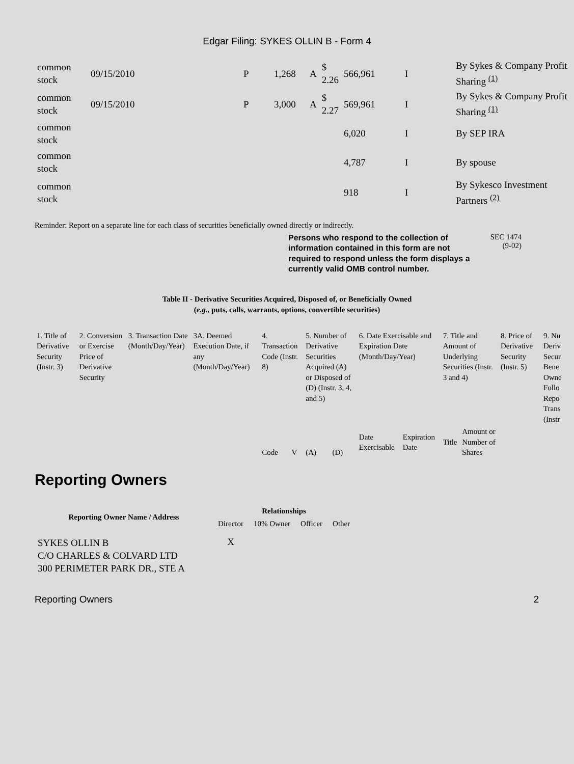Edgar Filing: SYKES OLLIN B - Form 4
| common stock | 09/15/2010 | P | 1,268 | A | $ 2.26 | 566,961 | I | By Sykes & Company Profit Sharing <sup>(1)</sup> |
| common stock | 09/15/2010 | P | 3,000 | A | $ 2.27 | 569,961 | I | By Sykes & Company Profit Sharing <sup>(1)</sup> |
| common stock | | | | | | 6,020 | I | By SEP IRA |
| common stock | | | | | | 4,787 | I | By spouse |
| common stock | | | | | | 918 | I | By Sykesco Investment Partners <sup>(2)</sup> |
Reminder: Report on a separate line for each class of securities beneficially owned directly or indirectly.
Persons who respond to the collection of information contained in this form are not required to respond unless the form displays a currently valid OMB control number.
SEC 1474
(9-02)
Table II - Derivative Securities Acquired, Disposed of, or Beneficially Owned
(e.g., puts, calls, warrants, options, convertible securities)
| 1. Title of Derivative Security (Instr. 3) | 2. Conversion or Exercise Price of Derivative Security | 3. Transaction Date (Month/Day/Year) | 3A. Deemed Execution Date, if any (Month/Day/Year) | 4. Transaction Code (Instr. 8) | | 5. Number of Derivative Securities Acquired (A) or Disposed of (D) (Instr. 3, 4, and 5) | | 6. Date Exercisable and Expiration Date (Month/Day/Year) | | 7. Title and Amount of Underlying Securities (Instr. 3 and 4) | | 8. Price of Derivative Security (Instr. 5) | 9. Nu Deriv Secur Bene Owne Follo Repo Trans (Instr |
| --- | --- | --- | --- | --- | --- | --- | --- | --- | --- | --- | --- | --- | --- |
| | | | | Code | V | (A) | (D) | Date Exercisable | Expiration Date | Title | Amount or Number of Shares | | |
Reporting Owners
| Reporting Owner Name / Address | Relationships | | | |
| --- | --- | --- | --- | --- |
| | Director | 10% Owner | Officer | Other |
| SYKES OLLIN B C/O CHARLES & COLVARD LTD 300 PERIMETER PARK DR., STE A | X | | | |
Reporting Owners 2